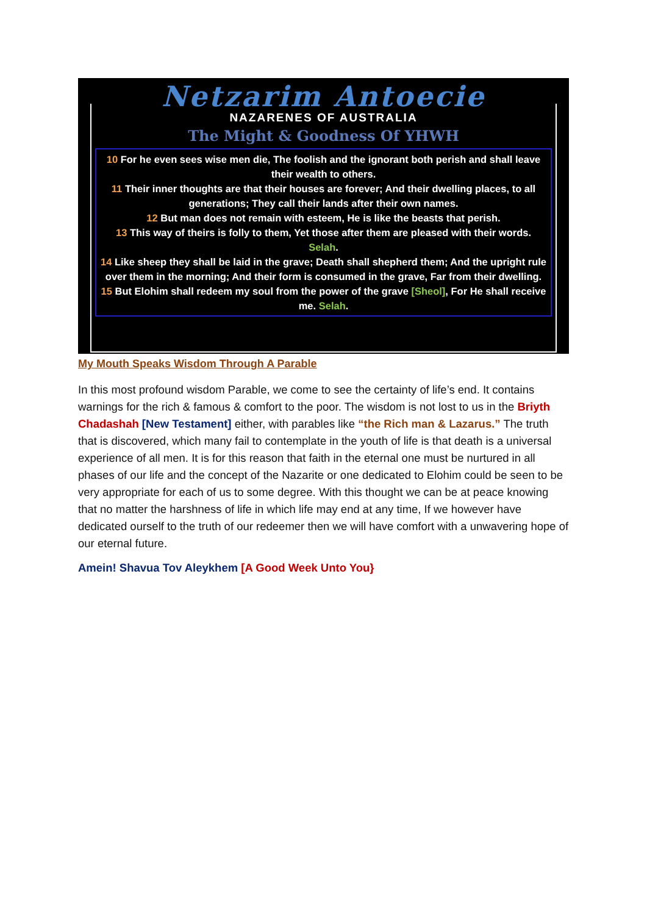Netzarim Antoecie
NAZARENES OF AUSTRALIA
The Might & Goodness Of YHWH
10 For he even sees wise men die, The foolish and the ignorant both perish and shall leave their wealth to others.
11 Their inner thoughts are that their houses are forever; And their dwelling places, to all generations; They call their lands after their own names.
12 But man does not remain with esteem, He is like the beasts that perish.
13 This way of theirs is folly to them, Yet those after them are pleased with their words. Selah.
14 Like sheep they shall be laid in the grave; Death shall shepherd them; And the upright rule over them in the morning; And their form is consumed in the grave, Far from their dwelling.
15 But Elohim shall redeem my soul from the power of the grave [Sheol], For He shall receive me. Selah.
My Mouth Speaks Wisdom Through A Parable
In this most profound wisdom Parable, we come to see the certainty of life’s end. It contains warnings for the rich & famous & comfort to the poor. The wisdom is not lost to us in the Briyth Chadashah [New Testament] either, with parables like “the Rich man & Lazarus.” The truth that is discovered, which many fail to contemplate in the youth of life is that death is a universal experience of all men. It is for this reason that faith in the eternal one must be nurtured in all phases of our life and the concept of the Nazarite or one dedicated to Elohim could be seen to be very appropriate for each of us to some degree. With this thought we can be at peace knowing that no matter the harshness of life in which life may end at any time, If we however have dedicated ourself to the truth of our redeemer then we will have comfort with a unwavering hope of our eternal future.
Amein! Shavua Tov Aleykhem [A Good Week Unto You}